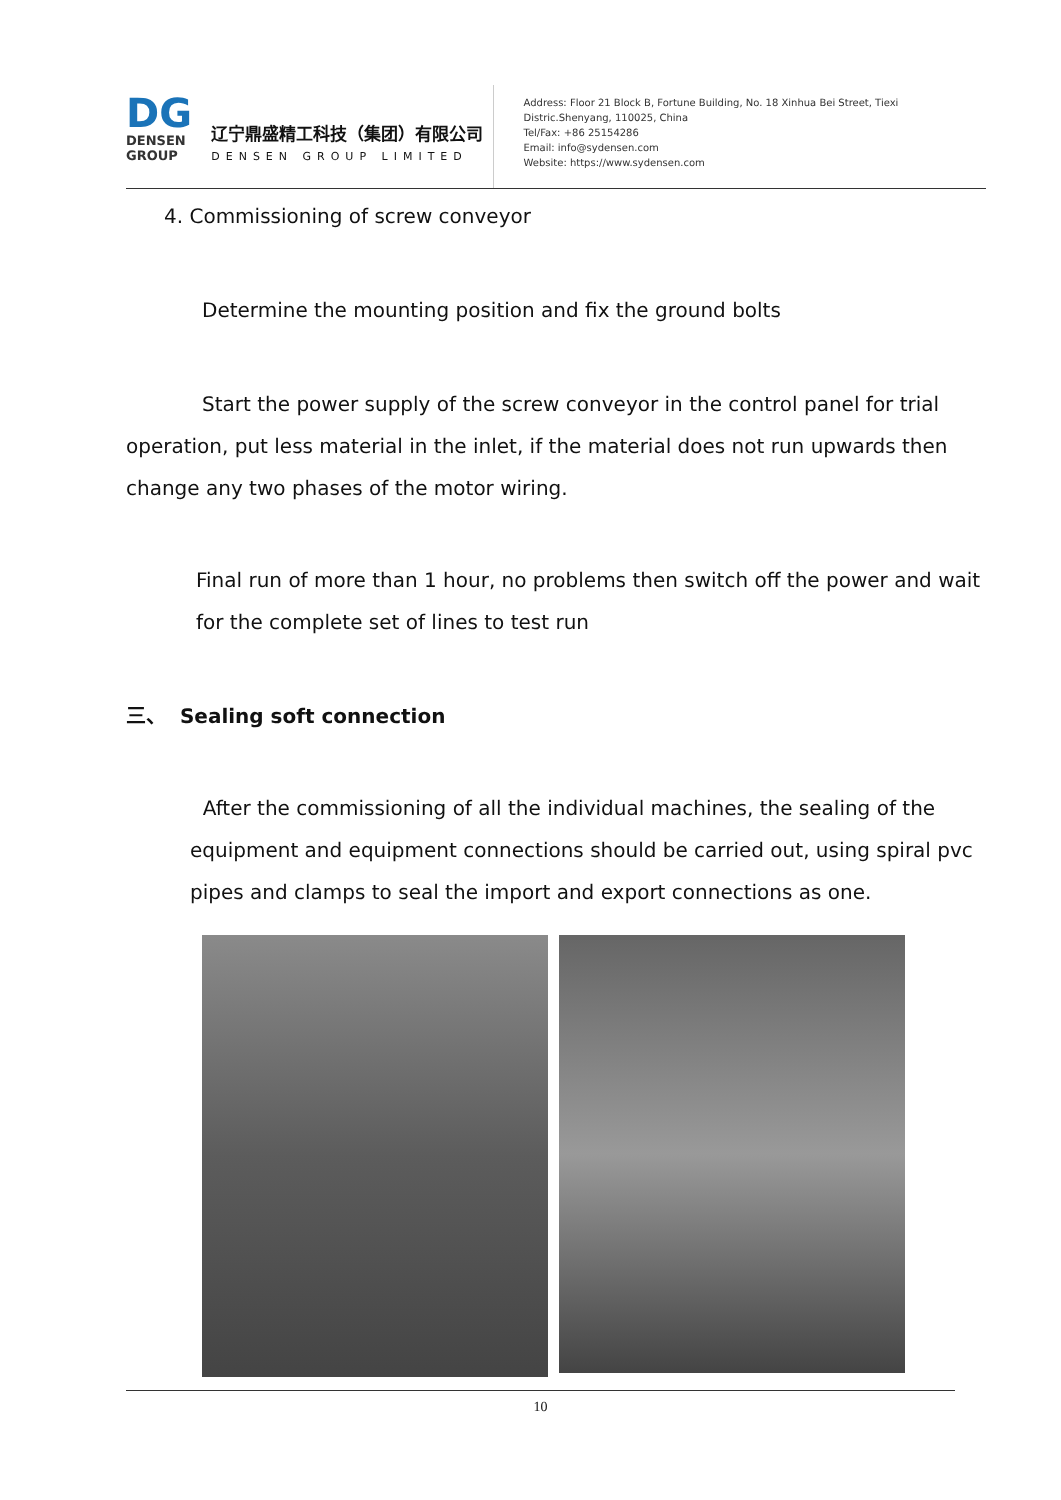DG
DENSEN
GROUP
辽宁鼎盛精工科技（集团）有限公司
DENSEN GROUP LIMITED
Address: Floor 21 Block B, Fortune Building, No. 18 Xinhua Bei Street, Tiexi Distric.Shenyang, 110025, China
Tel/Fax: +86 25154286
Email: info@sydensen.com
Website: https://www.sydensen.com
4. Commissioning of screw conveyor
Determine the mounting position and fix the ground bolts
Start the power supply of the screw conveyor in the control panel for trial operation, put less material in the inlet, if the material does not run upwards then change any two phases of the motor wiring.
Final run of more than 1 hour, no problems then switch off the power and wait for the complete set of lines to test run
三、 Sealing soft connection
After the commissioning of all the individual machines, the sealing of the equipment and equipment connections should be carried out, using spiral pvc pipes and clamps to seal the import and export connections as one.
10